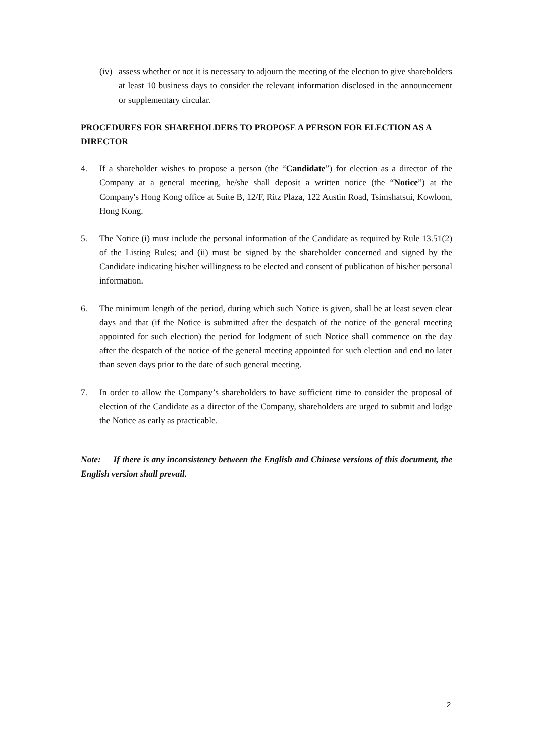(iv) assess whether or not it is necessary to adjourn the meeting of the election to give shareholders at least 10 business days to consider the relevant information disclosed in the announcement or supplementary circular.
PROCEDURES FOR SHAREHOLDERS TO PROPOSE A PERSON FOR ELECTION AS A DIRECTOR
4. If a shareholder wishes to propose a person (the “Candidate”) for election as a director of the Company at a general meeting, he/she shall deposit a written notice (the “Notice”) at the Company's Hong Kong office at Suite B, 12/F, Ritz Plaza, 122 Austin Road, Tsimshatsui, Kowloon, Hong Kong.
5. The Notice (i) must include the personal information of the Candidate as required by Rule 13.51(2) of the Listing Rules; and (ii) must be signed by the shareholder concerned and signed by the Candidate indicating his/her willingness to be elected and consent of publication of his/her personal information.
6. The minimum length of the period, during which such Notice is given, shall be at least seven clear days and that (if the Notice is submitted after the despatch of the notice of the general meeting appointed for such election) the period for lodgment of such Notice shall commence on the day after the despatch of the notice of the general meeting appointed for such election and end no later than seven days prior to the date of such general meeting.
7. In order to allow the Company’s shareholders to have sufficient time to consider the proposal of election of the Candidate as a director of the Company, shareholders are urged to submit and lodge the Notice as early as practicable.
Note: If there is any inconsistency between the English and Chinese versions of this document, the English version shall prevail.
2